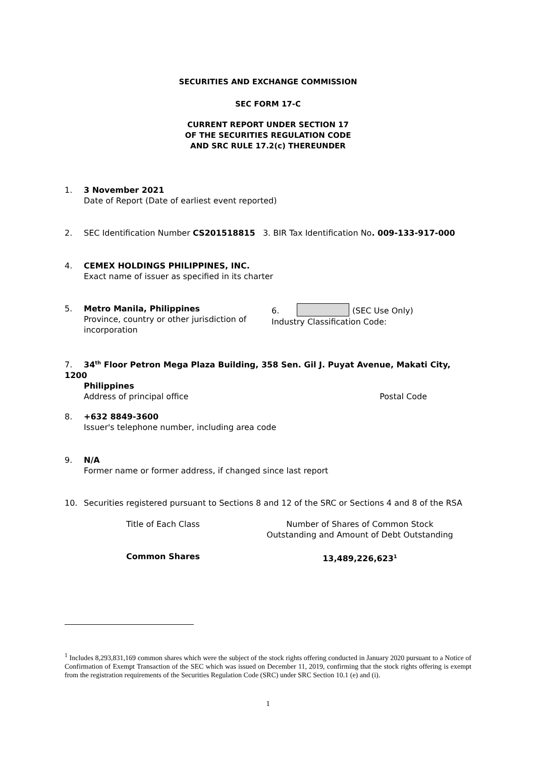SECURITIES AND EXCHANGE COMMISSION
SEC FORM 17-C
CURRENT REPORT UNDER SECTION 17
OF THE SECURITIES REGULATION CODE
AND SRC RULE 17.2(c) THEREUNDER
1. 3 November 2021
Date of Report (Date of earliest event reported)
2. SEC Identification Number CS201518815 3. BIR Tax Identification No. 009-133-917-000
4. CEMEX HOLDINGS PHILIPPINES, INC.
Exact name of issuer as specified in its charter
5. Metro Manila, Philippines
Province, country or other jurisdiction of incorporation
6. (SEC Use Only)
Industry Classification Code:
7. 34<sup>th</sup> Floor Petron Mega Plaza Building, 358 Sen. Gil J. Puyat Avenue, Makati City, 1200
Philippines
Address of principal office Postal Code
8. +632 8849-3600
Issuer's telephone number, including area code
9. N/A
Former name or former address, if changed since last report
10. Securities registered pursuant to Sections 8 and 12 of the SRC or Sections 4 and 8 of the RSA
Title of Each Class Number of Shares of Common Stock
Outstanding and Amount of Debt Outstanding
Common Shares 13,489,226,623<sup>1</sup>
<sup>1</sup> Includes 8,293,831,169 common shares which were the subject of the stock rights offering conducted in January 2020 pursuant to a Notice of Confirmation of Exempt Transaction of the SEC which was issued on December 11, 2019, confirming that the stock rights offering is exempt from the registration requirements of the Securities Regulation Code (SRC) under SRC Section 10.1 (e) and (i).
1